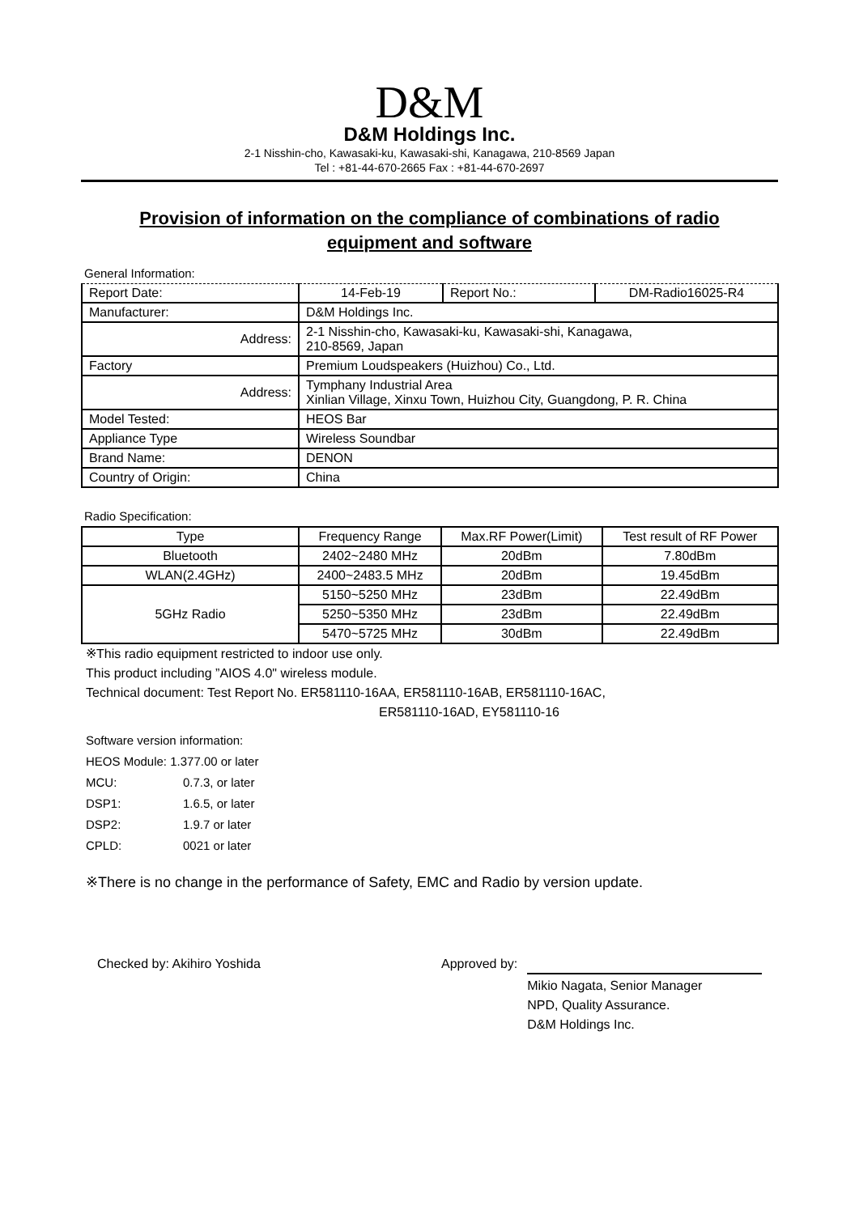D&M
D&M Holdings Inc.
2-1 Nisshin-cho, Kawasaki-ku, Kawasaki-shi, Kanagawa, 210-8569 Japan
Tel : +81-44-670-2665 Fax : +81-44-670-2697
Provision of information on the compliance of combinations of radio equipment and software
General Information:
| Report Date: | 14-Feb-19 | Report No.: | DM-Radio16025-R4 |
| Manufacturer: | D&M Holdings Inc. | | |
| Address: | 2-1 Nisshin-cho, Kawasaki-ku, Kawasaki-shi, Kanagawa, 210-8569, Japan | | |
| Factory | Premium Loudspeakers (Huizhou) Co., Ltd. | | |
| Address: | Tymphany Industrial Area Xinlian Village, Xinxu Town, Huizhou City, Guangdong, P. R. China | | |
| Model Tested: | HEOS Bar | | |
| Appliance Type | Wireless Soundbar | | |
| Brand Name: | DENON | | |
| Country of Origin: | China | | |
Radio Specification:
| Type | Frequency Range | Max.RF Power(Limit) | Test result of RF Power |
| --- | --- | --- | --- |
| Bluetooth | 2402~2480 MHz | 20dBm | 7.80dBm |
| WLAN(2.4GHz) | 2400~2483.5 MHz | 20dBm | 19.45dBm |
| 5GHz Radio | 5150~5250 MHz | 23dBm | 22.49dBm |
| | 5250~5350 MHz | 23dBm | 22.49dBm |
| | 5470~5725 MHz | 30dBm | 22.49dBm |
※This radio equipment restricted to indoor use only.
This product including ”AIOS 4.0" wireless module.
Technical document: Test Report No. ER581110-16AA, ER581110-16AB, ER581110-16AC,
ER581110-16AD, EY581110-16
Software version information:
HEOS Module: 1.377.00 or later
MCU: 0.7.3, or later
DSP1: 1.6.5, or later
DSP2: 1.9.7 or later
CPLD: 0021 or later
※There is no change in the performance of Safety, EMC and Radio by version update.
Checked by: Akihiro Yoshida Approved by:
Mikio Nagata, Senior Manager
NPD, Quality Assurance.
D&M Holdings Inc.